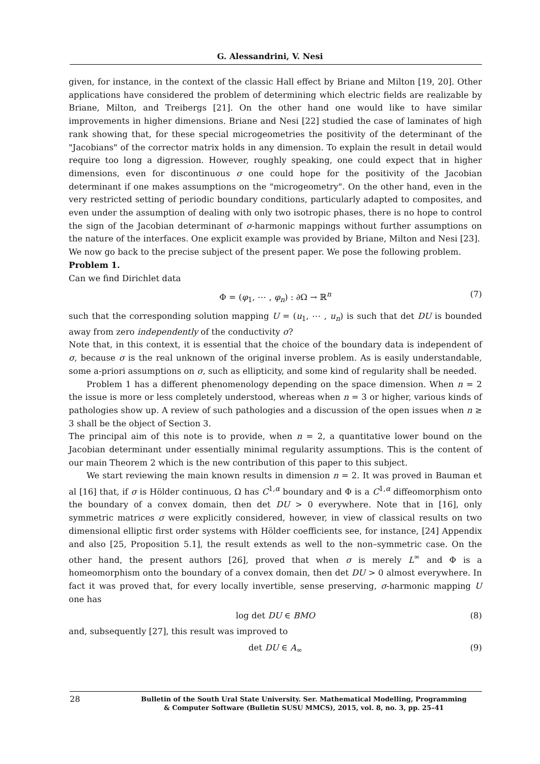G. Alessandrini, V. Nesi
given, for instance, in the context of the classic Hall effect by Briane and Milton [19, 20]. Other applications have considered the problem of determining which electric fields are realizable by Briane, Milton, and Treibergs [21]. On the other hand one would like to have similar improvements in higher dimensions. Briane and Nesi [22] studied the case of laminates of high rank showing that, for these special microgeometries the positivity of the determinant of the "Jacobians" of the corrector matrix holds in any dimension. To explain the result in detail would require too long a digression. However, roughly speaking, one could expect that in higher dimensions, even for discontinuous σ one could hope for the positivity of the Jacobian determinant if one makes assumptions on the "microgeometry". On the other hand, even in the very restricted setting of periodic boundary conditions, particularly adapted to composites, and even under the assumption of dealing with only two isotropic phases, there is no hope to control the sign of the Jacobian determinant of σ-harmonic mappings without further assumptions on the nature of the interfaces. One explicit example was provided by Briane, Milton and Nesi [23].
We now go back to the precise subject of the present paper. We pose the following problem.
Problem 1.
Can we find Dirichlet data
Φ = (φ<sub>1</sub>, ⋯ , φ<sub>n</sub>) : ∂Ω → ℝ<sup>n</sup> (7)
such that the corresponding solution mapping U = (u<sub>1</sub>, ⋯ , u<sub>n</sub>) is such that det DU is bounded away from zero independently of the conductivity σ?
Note that, in this context, it is essential that the choice of the boundary data is independent of σ, because σ is the real unknown of the original inverse problem. As is easily understandable, some a-priori assumptions on σ, such as ellipticity, and some kind of regularity shall be needed.
Problem 1 has a different phenomenology depending on the space dimension. When n = 2 the issue is more or less completely understood, whereas when n = 3 or higher, various kinds of pathologies show up. A review of such pathologies and a discussion of the open issues when n ≥ 3 shall be the object of Section 3.
The principal aim of this note is to provide, when n = 2, a quantitative lower bound on the Jacobian determinant under essentially minimal regularity assumptions. This is the content of our main Theorem 2 which is the new contribution of this paper to this subject.
We start reviewing the main known results in dimension n = 2. It was proved in Bauman et al [16] that, if σ is Hölder continuous, Ω has C<sup>1,α</sup> boundary and Φ is a C<sup>1,α</sup> diffeomorphism onto the boundary of a convex domain, then det DU > 0 everywhere. Note that in [16], only symmetric matrices σ were explicitly considered, however, in view of classical results on two dimensional elliptic first order systems with Hölder coefficients see, for instance, [24] Appendix and also [25, Proposition 5.1], the result extends as well to the non–symmetric case. On the other hand, the present authors [26], proved that when σ is merely L<sup>∞</sup> and Φ is a homeomorphism onto the boundary of a convex domain, then det DU > 0 almost everywhere. In fact it was proved that, for every locally invertible, sense preserving, σ-harmonic mapping U one has
log det DU ∈ BMO (8)
and, subsequently [27], this result was improved to
det DU ∈ A<sub>∞</sub> (9)
28
Bulletin of the South Ural State University. Ser. Mathematical Modelling, Programming
& Computer Software (Bulletin SUSU MMCS), 2015, vol. 8, no. 3, pp. 25–41